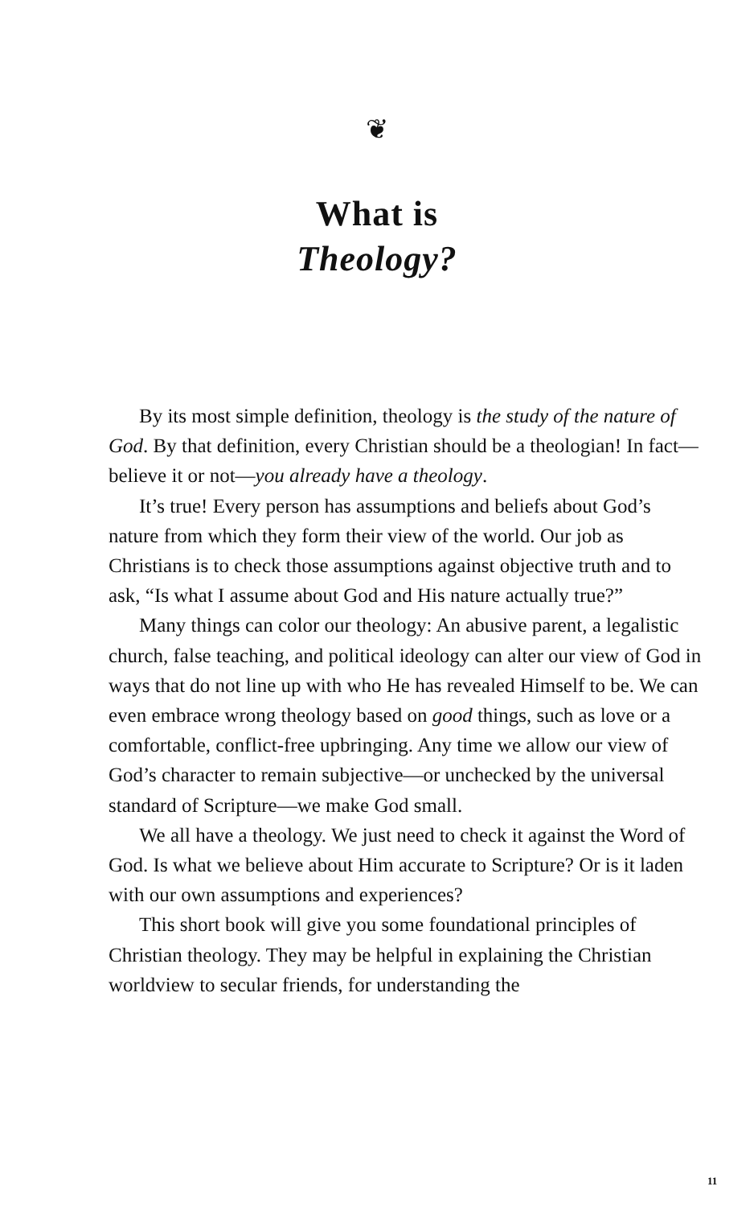❦
What is
Theology?
By its most simple definition, theology is the study of the nature of God. By that definition, every Christian should be a theologian! In fact—believe it or not—you already have a theology.
It’s true! Every person has assumptions and beliefs about God’s nature from which they form their view of the world. Our job as Christians is to check those assumptions against objective truth and to ask, “Is what I assume about God and His nature actually true?”
Many things can color our theology: An abusive parent, a legalistic church, false teaching, and political ideology can alter our view of God in ways that do not line up with who He has revealed Himself to be. We can even embrace wrong theology based on good things, such as love or a comfortable, conflict-free upbringing. Any time we allow our view of God’s character to remain subjective—or unchecked by the universal standard of Scripture—we make God small.
We all have a theology. We just need to check it against the Word of God. Is what we believe about Him accurate to Scripture? Or is it laden with our own assumptions and experiences?
This short book will give you some foundational principles of Christian theology. They may be helpful in explaining the Christian worldview to secular friends, for understanding the
11